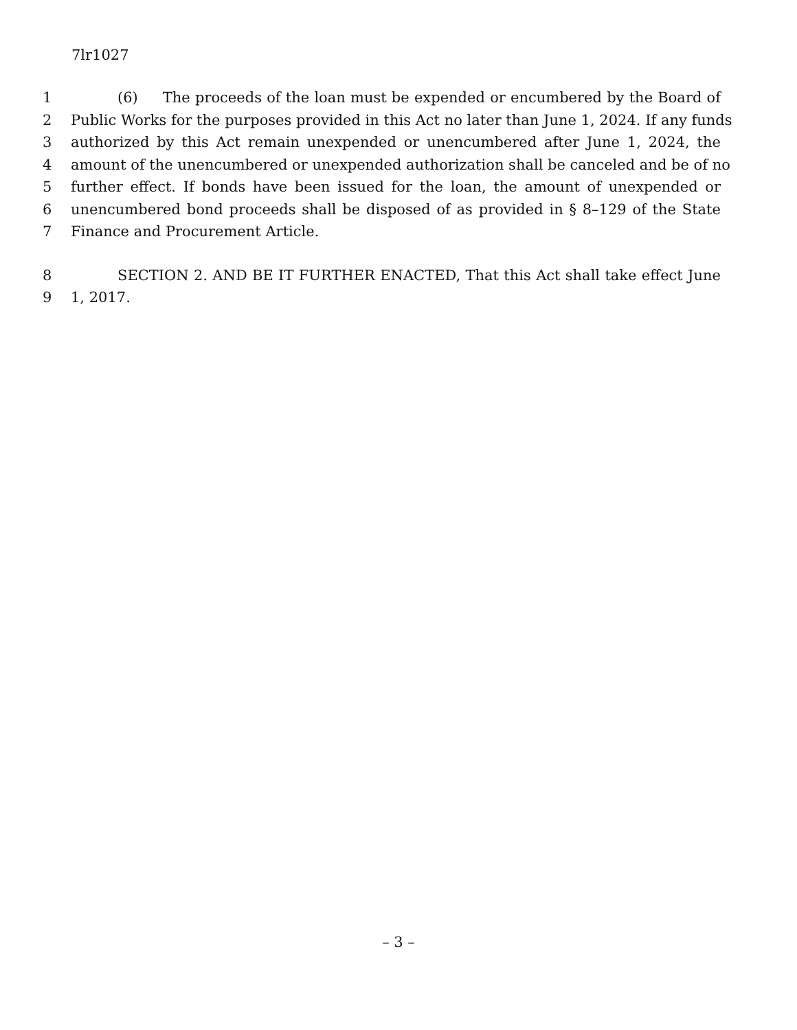7lr1027
1 (6) The proceeds of the loan must be expended or encumbered by the Board of
2 Public Works for the purposes provided in this Act no later than June 1, 2024. If any funds
3 authorized by this Act remain unexpended or unencumbered after June 1, 2024, the
4 amount of the unencumbered or unexpended authorization shall be canceled and be of no
5 further effect. If bonds have been issued for the loan, the amount of unexpended or
6 unencumbered bond proceeds shall be disposed of as provided in § 8–129 of the State
7 Finance and Procurement Article.
8 SECTION 2. AND BE IT FURTHER ENACTED, That this Act shall take effect June
9 1, 2017.
– 3 –